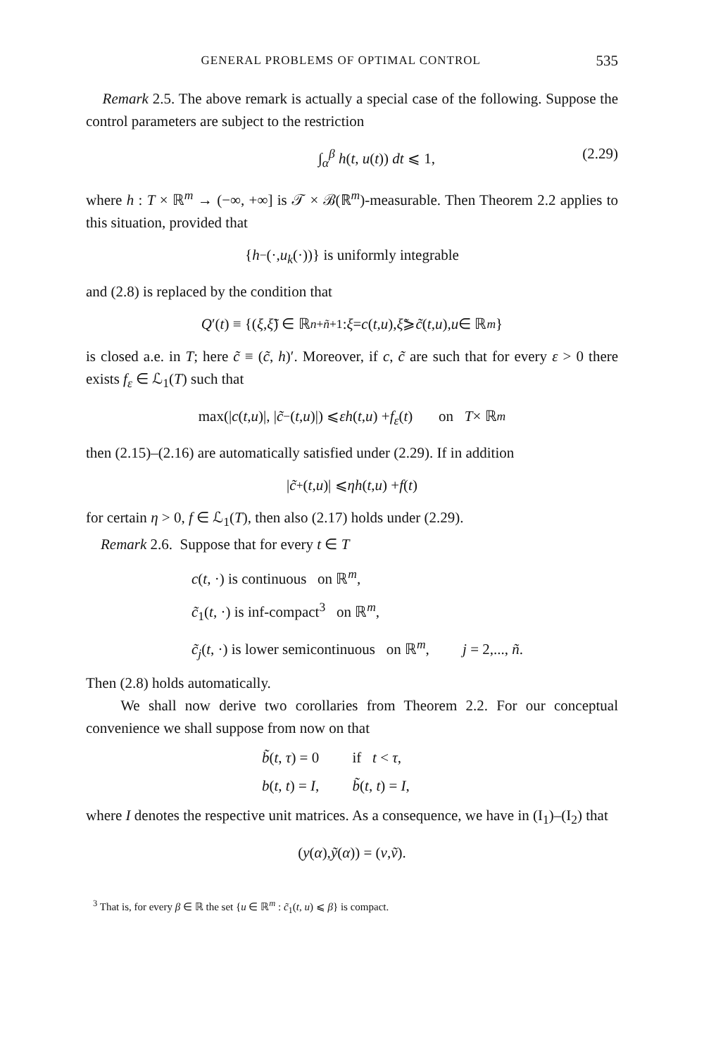GENERAL PROBLEMS OF OPTIMAL CONTROL 535
Remark 2.5. The above remark is actually a special case of the following. Suppose the control parameters are subject to the restriction
∫<sub>α</sub><sup>β</sup> h(t, u(t)) dt ⩽ 1, (2.29)
where h : T × ℝ<sup>m</sup> → (−∞, +∞] is 𝒯 × ℬ(ℝ<sup>m</sup>)-measurable. Then Theorem 2.2 applies to this situation, provided that
{ h<sup>−</sup>(·, u<sub>k</sub> (·))} is uniformly integrable
and (2.8) is replaced by the condition that
Q ′(t) ≡ {(ξ, ξ̃) ∈ ℝ<sup>n+ñ+1</sup> : ξ = c (t, u), ξ̃ ⩾ c̃ (t, u), u ∈ ℝ<sup>m</sup> }
is closed a.e. in T; here c̃ ≡ (c̃, h)′. Moreover, if c, c̃ are such that for every ε > 0 there exists f<sub>ε</sub> ∈ ℒ<sub>1</sub>(T) such that
max(| c (t, u)|, | c̃<sup>−</sup>(t, u)|) ⩽ εh (t, u) + f<sub>ε</sub> (t) on T × ℝ<sup>m</sup>
then (2.15)–(2.16) are automatically satisfied under (2.29). If in addition
| c̃<sup>+</sup>(t, u)| ⩽ ηh (t, u) + f (t)
for certain η > 0, f ∈ ℒ<sub>1</sub>(T), then also (2.17) holds under (2.29).
Remark 2.6. Suppose that for every t ∈ T
c(t, ·) is continuous on ℝ<sup>m</sup>,
c̃<sub>1</sub>(t, ·) is inf-compact<sup>3</sup> on ℝ<sup>m</sup>,
c̃<sub>j</sub>(t, ·) is lower semicontinuous on ℝ<sup>m</sup>, j = 2,..., ñ.
Then (2.8) holds automatically.
We shall now derive two corollaries from Theorem 2.2. For our conceptual convenience we shall suppose from now on that
b̃(t, τ) = 0 if t < τ,
b(t, t) = I, b̃(t, t) = I,
where I denotes the respective unit matrices. As a consequence, we have in (I<sub>1</sub>)–(I<sub>2</sub>) that
(y (α), ỹ (α)) = (v, ṽ).
<sup>3</sup> That is, for every β ∈ ℝ the set {u ∈ ℝ<sup>m</sup> : c̃<sub>1</sub>(t, u) ⩽ β} is compact.